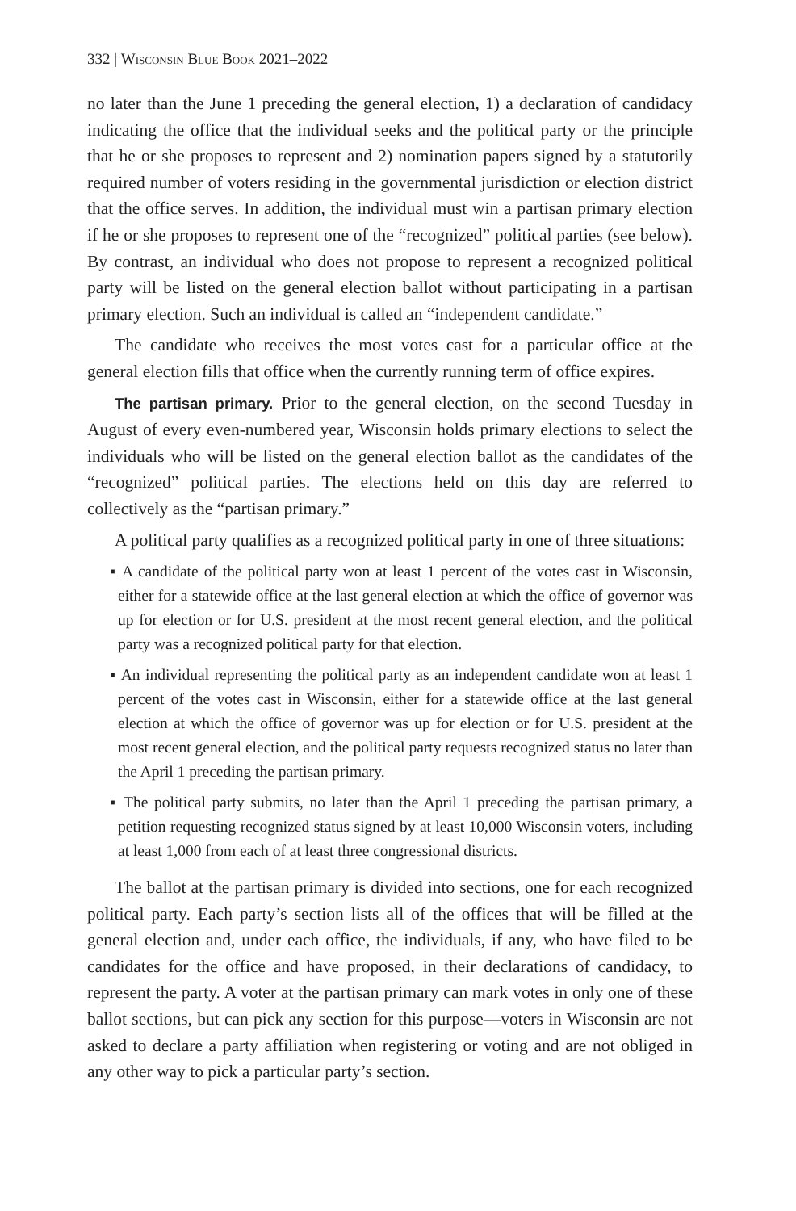332 | Wisconsin Blue Book 2021–2022
no later than the June 1 preceding the general election, 1) a declaration of candidacy indicating the office that the individual seeks and the political party or the principle that he or she proposes to represent and 2) nomination papers signed by a statutorily required number of voters residing in the governmental jurisdiction or election district that the office serves. In addition, the individual must win a partisan primary election if he or she proposes to represent one of the “recognized” political parties (see below). By contrast, an individual who does not propose to represent a recognized political party will be listed on the general election ballot without participating in a partisan primary election. Such an individual is called an “independent candidate.”
The candidate who receives the most votes cast for a particular office at the general election fills that office when the currently running term of office expires.
The partisan primary. Prior to the general election, on the second Tuesday in August of every even-numbered year, Wisconsin holds primary elections to select the individuals who will be listed on the general election ballot as the candidates of the “recognized” political parties. The elections held on this day are referred to collectively as the “partisan primary.”
A political party qualifies as a recognized political party in one of three situations:
▪ A candidate of the political party won at least 1 percent of the votes cast in Wisconsin, either for a statewide office at the last general election at which the office of governor was up for election or for U.S. president at the most recent general election, and the political party was a recognized political party for that election.
▪ An individual representing the political party as an independent candidate won at least 1 percent of the votes cast in Wisconsin, either for a statewide office at the last general election at which the office of governor was up for election or for U.S. president at the most recent general election, and the political party requests recognized status no later than the April 1 preceding the partisan primary.
▪ The political party submits, no later than the April 1 preceding the partisan primary, a petition requesting recognized status signed by at least 10,000 Wisconsin voters, including at least 1,000 from each of at least three congressional districts.
The ballot at the partisan primary is divided into sections, one for each recognized political party. Each party’s section lists all of the offices that will be filled at the general election and, under each office, the individuals, if any, who have filed to be candidates for the office and have proposed, in their declarations of candidacy, to represent the party. A voter at the partisan primary can mark votes in only one of these ballot sections, but can pick any section for this purpose—voters in Wisconsin are not asked to declare a party affiliation when registering or voting and are not obliged in any other way to pick a particular party’s section.